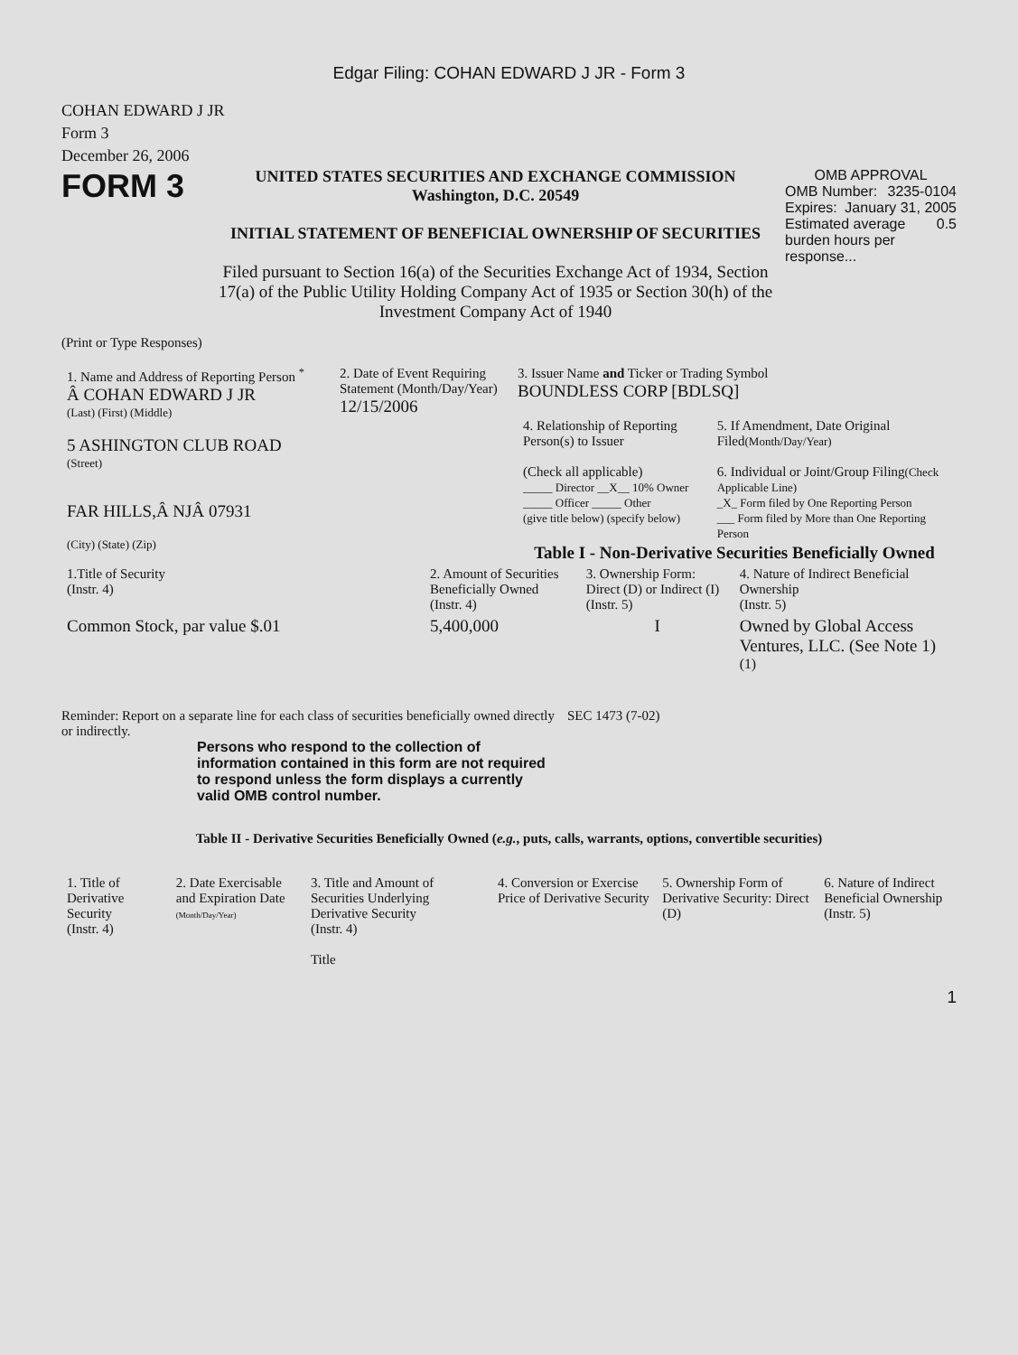Edgar Filing: COHAN EDWARD J JR - Form 3
COHAN EDWARD J JR
Form 3
December 26, 2006
FORM 3
UNITED STATES SECURITIES AND EXCHANGE COMMISSION
Washington, D.C. 20549
INITIAL STATEMENT OF BENEFICIAL OWNERSHIP OF SECURITIES
Filed pursuant to Section 16(a) of the Securities Exchange Act of 1934, Section 17(a) of the Public Utility Holding Company Act of 1935 or Section 30(h) of the Investment Company Act of 1940
OMB APPROVAL
OMB Number: 3235-0104
Expires: January 31, 2005
Estimated average burden hours per response... 0.5
(Print or Type Responses)
| 1. Name and Address of Reporting Person <sup>*</sup> Â COHAN EDWARD J JR (Last) (First) (Middle) 5 ASHINGTON CLUB ROAD (Street) FAR HILLS,Â NJÂ 07931 (City) (State) (Zip) | 2. Date of Event Requiring Statement (Month/Day/Year) 12/15/2006 | 3. Issuer Name and Ticker or Trading Symbol BOUNDLESS CORP [BDLSQ] / 4. Relationship of Reporting Person(s) to Issuer (Check all applicable) _____ Director __X__ 10% Owner _____ Officer _____ Other (give title below) (specify below) / 5. If Amendment, Date Original Filed (Month/Day/Year) 6. Individual or Joint/Group Filing (Check Applicable Line) _X_ Form filed by One Reporting Person ___ Form filed by More than One Reporting Person / Table I - Non-Derivative Securities Beneficially Owned |
| 1.Title of Security (Instr. 4) | 2. Amount of Securities Beneficially Owned (Instr. 4) | 3. Ownership Form: Direct (D) or Indirect (I) (Instr. 5) | 4. Nature of Indirect Beneficial Ownership (Instr. 5) |
| --- | --- | --- | --- |
| Common Stock, par value $.01 | 5,400,000 | I | Owned by Global Access Ventures, LLC. (See Note 1) <sup>(1)</sup> |
Reminder: Report on a separate line for each class of securities beneficially owned directly or indirectly.
SEC 1473 (7-02)
Persons who respond to the collection of information contained in this form are not required to respond unless the form displays a currently valid OMB control number.
Table II - Derivative Securities Beneficially Owned (e.g., puts, calls, warrants, options, convertible securities)
| 1. Title of Derivative Security (Instr. 4) | 2. Date Exercisable and Expiration Date (Month/Day/Year) | 3. Title and Amount of Securities Underlying Derivative Security (Instr. 4) Title | 4. Conversion or Exercise Price of Derivative Security | 5. Ownership Form of Derivative Security: Direct (D) | 6. Nature of Indirect Beneficial Ownership (Instr. 5) |
| --- | --- | --- | --- | --- | --- |
1